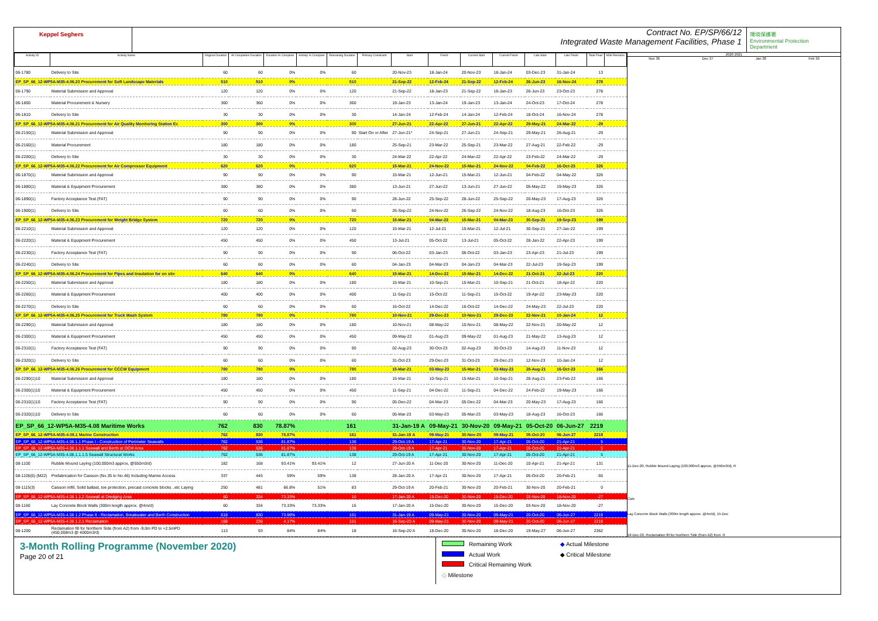Keppel Seghers
Contract No. EP/SP/66/12
Integrated Waste Management Facilities, Phase 1
環境保護署
Environmental Protection Department
| Activity ID | Activity Name | Original Duration | At Completion Duration | Duration % Complete | Activity % Complete | Remaining Duration | Primary Constraint | Start | Finish | Current Start | Current Finish | Late Start | Late Finish | Total Float | M36 Remarks |
| --- | --- | --- | --- | --- | --- | --- | --- | --- | --- | --- | --- | --- | --- | --- | --- |
| 06-1780 | Delivery to Site | 60 | 60 | 0% | 0% | 60 | | 20-Nov-23 | 18-Jan-24 | 20-Nov-23 | 18-Jan-24 | 03-Dec-23 | 31-Jan-24 | 13 | |
| EP_SP_66_12-WP5A-M35-4.06.20 Procurement for Soft Landscape Materials | | 510 | 510 | 0% | | 510 | | 21-Sep-22 | 12-Feb-24 | 21-Sep-22 | 12-Feb-24 | 26-Jun-23 | 16-Nov-24 | 278 | |
| 06-1790 | Material Submission and Approval | 120 | 120 | 0% | 0% | 120 | | 21-Sep-22 | 18-Jan-23 | 21-Sep-22 | 18-Jan-23 | 26-Jun-23 | 23-Oct-23 | 278 | |
| 06-1800 | Material Procurement & Nursery | 360 | 360 | 0% | 0% | 360 | | 19-Jan-23 | 13-Jan-24 | 19-Jan-23 | 13-Jan-24 | 24-Oct-23 | 17-Oct-24 | 278 | |
| 06-1810 | Delivery to Site | 30 | 30 | 0% | 0% | 30 | | 14-Jan-24 | 12-Feb-24 | 14-Jan-24 | 12-Feb-24 | 18-Oct-24 | 16-Nov-24 | 278 | |
| EP_SP_66_12-WP5A-M35-4.06.21 Procurement for Air Quality Monitoring Station Ec | | 300 | 300 | 0% | | 300 | | 27-Jun-21 | 22-Apr-22 | 27-Jun-21 | 22-Apr-22 | 29-May-21 | 24-Mar-22 | -29 | |
| 06-2150(1) | Material Submission and Approval | 90 | 90 | 0% | 0% | 90 | Start On or After | 27-Jun-21* | 24-Sep-21 | 27-Jun-21 | 24-Sep-21 | 29-May-21 | 26-Aug-21 | -29 | |
| 06-2160(1) | Material Procurement | 180 | 180 | 0% | 0% | 180 | | 25-Sep-21 | 23-Mar-22 | 25-Sep-21 | 23-Mar-22 | 27-Aug-21 | 22-Feb-22 | -29 | |
| 06-2200(1) | Delivery to Site | 30 | 30 | 0% | 0% | 30 | | 24-Mar-22 | 22-Apr-22 | 24-Mar-22 | 22-Apr-22 | 23-Feb-22 | 24-Mar-22 | -29 | |
| EP_SP_66_12-WP5A-M35-4.06.22 Procurement for Air Compressor Equipment | | 620 | 620 | 0% | | 620 | | 15-Mar-21 | 24-Nov-22 | 15-Mar-21 | 24-Nov-22 | 04-Feb-22 | 16-Oct-23 | 326 | |
| 06-1870(1) | Material Submission and Approval | 90 | 90 | 0% | 0% | 90 | | 15-Mar-21 | 12-Jun-21 | 15-Mar-21 | 12-Jun-21 | 04-Feb-22 | 04-May-22 | 326 | |
| 06-1880(1) | Material & Equipment Procurement | 380 | 380 | 0% | 0% | 380 | | 13-Jun-21 | 27-Jun-22 | 13-Jun-21 | 27-Jun-22 | 05-May-22 | 19-May-23 | 326 | |
| 06-1890(1) | Factory Acceptance Test (FAT) | 90 | 90 | 0% | 0% | 90 | | 28-Jun-22 | 25-Sep-22 | 28-Jun-22 | 25-Sep-22 | 20-May-23 | 17-Aug-23 | 326 | |
| 06-1900(1) | Delivery to Site | 60 | 60 | 0% | 0% | 60 | | 26-Sep-22 | 24-Nov-22 | 26-Sep-22 | 24-Nov-22 | 18-Aug-23 | 16-Oct-23 | 326 | |
| EP_SP_66_12-WP5A-M35-4.06.23 Procurement for Weight Bridge System | | 720 | 720 | 0% | | 720 | | 15-Mar-21 | 04-Mar-23 | 15-Mar-21 | 04-Mar-23 | 30-Sep-21 | 19-Sep-23 | 199 | |
| 06-2210(1) | Material Submission and Approval | 120 | 120 | 0% | 0% | 120 | | 15-Mar-21 | 12-Jul-21 | 15-Mar-21 | 12-Jul-21 | 30-Sep-21 | 27-Jan-22 | 199 | |
| 06-2220(1) | Material & Equipment Procurement | 450 | 450 | 0% | 0% | 450 | | 13-Jul-21 | 05-Oct-22 | 13-Jul-21 | 05-Oct-22 | 28-Jan-22 | 22-Apr-23 | 199 | |
| 06-2230(1) | Factory Acceptance Test (FAT) | 90 | 90 | 0% | 0% | 90 | | 06-Oct-22 | 03-Jan-23 | 06-Oct-22 | 03-Jan-23 | 23-Apr-23 | 21-Jul-23 | 199 | |
| 06-2240(1) | Delivery to Site | 60 | 60 | 0% | 0% | 60 | | 04-Jan-23 | 04-Mar-23 | 04-Jan-23 | 04-Mar-23 | 22-Jul-23 | 19-Sep-23 | 199 | |
| EP_SP_66_12-WP5A-M35-4.06.24 Procurement for Pipes and Insulation for on site | | 640 | 640 | 0% | | 640 | | 15-Mar-21 | 14-Dec-22 | 15-Mar-21 | 14-Dec-22 | 21-Oct-21 | 22-Jul-23 | 220 | |
| 06-2250(1) | Material Submission and Approval | 180 | 180 | 0% | 0% | 180 | | 15-Mar-21 | 10-Sep-21 | 15-Mar-21 | 10-Sep-21 | 21-Oct-21 | 18-Apr-22 | 220 | |
| 06-2260(1) | Material & Equipment Procurement | 400 | 400 | 0% | 0% | 400 | | 11-Sep-21 | 15-Oct-22 | 11-Sep-21 | 15-Oct-22 | 19-Apr-22 | 23-May-23 | 220 | |
| 06-2270(1) | Delivery to Site | 60 | 60 | 0% | 0% | 60 | | 16-Oct-22 | 14-Dec-22 | 16-Oct-22 | 14-Dec-22 | 24-May-23 | 22-Jul-23 | 220 | |
| EP_SP_66_12-WP5A-M35-4.06.25 Procurement for Truck Wash System | | 780 | 780 | 0% | | 780 | | 10-Nov-21 | 29-Dec-23 | 10-Nov-21 | 29-Dec-23 | 22-Nov-21 | 10-Jan-24 | 12 | |
| 06-2290(1) | Material Submission and Approval | 180 | 180 | 0% | 0% | 180 | | 10-Nov-21 | 08-May-22 | 10-Nov-21 | 08-May-22 | 22-Nov-21 | 20-May-22 | 12 | |
| 06-2300(1) | Material & Equipment Procurement | 450 | 450 | 0% | 0% | 450 | | 09-May-22 | 01-Aug-23 | 09-May-22 | 01-Aug-23 | 21-May-22 | 13-Aug-23 | 12 | |
| 06-2310(1) | Factory Acceptance Test (FAT) | 90 | 90 | 0% | 0% | 90 | | 02-Aug-23 | 30-Oct-23 | 02-Aug-23 | 30-Oct-23 | 14-Aug-23 | 11-Nov-23 | 12 | |
| 06-2320(1) | Delivery to Site | 60 | 60 | 0% | 0% | 60 | | 31-Oct-23 | 29-Dec-23 | 31-Oct-23 | 29-Dec-23 | 12-Nov-23 | 10-Jan-24 | 12 | |
| EP_SP_66_12-WP5A-M35-4.06.26 Procurement for CCCW Equipment | | 780 | 780 | 0% | | 780 | | 15-Mar-21 | 03-May-23 | 15-Mar-21 | 03-May-23 | 28-Aug-21 | 16-Oct-23 | 166 | |
| 06-2290(1)10 | Material Submission and Approval | 180 | 180 | 0% | 0% | 180 | | 15-Mar-21 | 10-Sep-21 | 15-Mar-21 | 10-Sep-21 | 28-Aug-21 | 23-Feb-22 | 166 | |
| 06-2300(1)10 | Material & Equipment Procurement | 450 | 450 | 0% | 0% | 450 | | 11-Sep-21 | 04-Dec-22 | 11-Sep-21 | 04-Dec-22 | 24-Feb-22 | 19-May-23 | 166 | |
| 06-2310(1)10 | Factory Acceptance Test (FAT) | 90 | 90 | 0% | 0% | 90 | | 05-Dec-22 | 04-Mar-23 | 05-Dec-22 | 04-Mar-23 | 20-May-23 | 17-Aug-23 | 166 | |
| 06-2320(1)10 | Delivery to Site | 60 | 60 | 0% | 0% | 60 | | 05-Mar-23 | 03-May-23 | 05-Mar-23 | 03-May-23 | 18-Aug-23 | 16-Oct-23 | 166 | |
| EP_SP_66_12-WP5A-M35-4.08 Maritime Works | | 762 | 830 | 78.87% | | 161 | | 31-Jan-19 A | 09-May-21 | 30-Nov-20 | 09-May-21 | 05-Oct-20 | 06-Jun-27 | 2219 | |
| EP_SP_66_12-WP5A-M35-4.08.1 Marine Construction | | 762 | 830 | 78.87% | | 161 | | 31-Jan-19 A | 09-May-21 | 30-Nov-20 | 09-May-21 | 05-Oct-20 | 06-Jun-27 | 2219 | |
| EP_SP_66_12-WP5A-M35-4.08.1.1 Phase I - Construction of Perimeter Seawalls | | 762 | 536 | 81.87% | | 138 | | 29-Oct-19 A | 17-Apr-21 | 30-Nov-20 | 17-Apr-21 | 05-Oct-20 | 21-Apr-21 | 5 | |
| EP_SP_66_12-WP5A-M35-4.08.1.1.1 Seawall and Berth at DCM Area | | 762 | 536 | 81.87% | | 138 | | 29-Oct-19 A | 17-Apr-21 | 30-Nov-20 | 17-Apr-21 | 05-Oct-20 | 21-Apr-21 | 5 | |
| EP_SP_66_12-WP5A-M35-4.08.1.1.1.5 Seawall Structural Works | | 762 | 536 | 81.87% | | 138 | | 29-Oct-19 A | 17-Apr-21 | 30-Nov-20 | 17-Apr-21 | 05-Oct-20 | 21-Apr-21 | 5 | |
| 08-1100 | Rubble Mound Laying (100,000m3 approx, @550m3/d) | 182 | 168 | 93.41% | 93.41% | 12 | | 27-Jun-20 A | 11-Dec-20 | 30-Nov-20 | 11-Dec-20 | 10-Apr-21 | 21-Apr-21 | 131 | |
| 08-1105(6) (M22) | Prefabrication for Caisson (No.35 to No.46) Including Marine Access | 337 | 445 | 59% | 59% | 138 | | 28-Jan-20 A | 17-Apr-21 | 30-Nov-20 | 17-Apr-21 | 05-Oct-20 | 20-Feb-21 | -55 | |
| 08-1115(3) | Caisson infill, Solid ballast, toe protection, precast concrete blocks ..etc Laying | 250 | 481 | 66.8% | 51% | 83 | | 29-Oct-19 A | 20-Feb-21 | 30-Nov-20 | 20-Feb-21 | 30-Nov-20 | 20-Feb-21 | 0 | |
| EP_SP_66_12-WP5A-M35-4.08.1.1.2 Seawall at Dredging Area | | 60 | 334 | 73.33% | | 16 | | 17-Jan-20 A | 15-Dec-20 | 30-Nov-20 | 15-Dec-20 | 03-Nov-20 | 18-Nov-20 | -27 | |
| 08-1160 | Lay Concrete Block Walls (300m length approx. @4m/d) | 60 | 334 | 73.33% | 73.33% | 16 | | 17-Jan-20 A | 15-Dec-20 | 30-Nov-20 | 15-Dec-20 | 03-Nov-20 | 18-Nov-20 | -27 | |
| EP_SP_66_12-WP5A-M35-4.08.1.2 Phase II - Reclamation, Breakwater and Berth Construction | | 618 | 830 | 73.96% | | 161 | | 31-Jan-19 A | 09-May-21 | 30-Nov-20 | 09-May-21 | 20-Oct-20 | 06-Jun-27 | 2219 | |
| EP_SP_66_12-WP5A-M35-4.08.1.2.1 Reclamation | | 168 | 236 | 4.17% | | 161 | | 16-Sep-20 A | 09-May-21 | 30-Nov-20 | 09-May-21 | 20-Oct-20 | 06-Jun-27 | 2219 | |
| 08-1200 | Reclamation fill for Northern Side (from A2) from -9.0m PD to +2.5mPD (450,008m3 @ 4000m3/d) | 113 | 93 | 84% | 84% | 18 | | 16-Sep-20 A | 18-Dec-20 | 30-Nov-20 | 18-Dec-20 | 19-May-27 | 06-Jun-27 | 2362 | |
2020 2021
Nov 36 Dec 37 Jan 38 Feb 39
11-Dec-20, Rubble Mound Laying (100,000m3 approx, @550m3/d), R
Cais
Lay Concrete Block Walls (300m length approx. @4m/d), 15-Dec
18-Dec-20, Reclamation fill for Northern Side (from A2) from -9
3-Month Rolling Programme (November 2020)
Page 20 of 21
Remaining Work
◆ Actual Milestone
Actual Work
◆ Critical Milestone
Critical Remaining Work
◇ Milestone